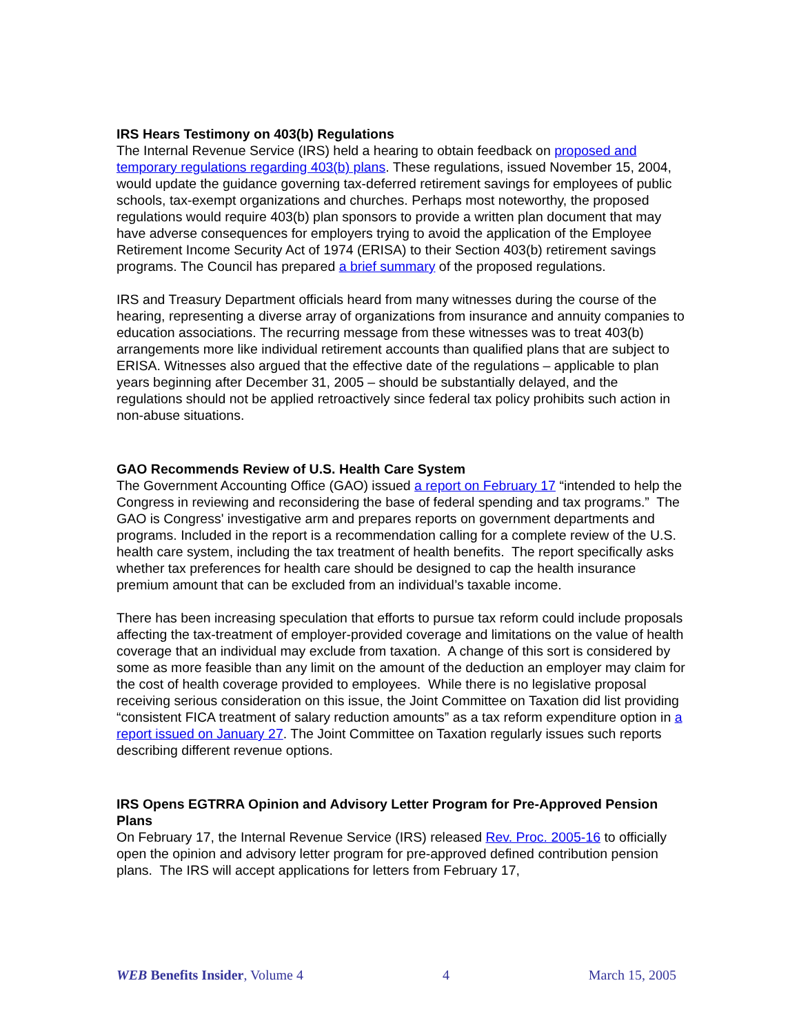IRS Hears Testimony on 403(b) Regulations
The Internal Revenue Service (IRS) held a hearing to obtain feedback on proposed and temporary regulations regarding 403(b) plans. These regulations, issued November 15, 2004, would update the guidance governing tax-deferred retirement savings for employees of public schools, tax-exempt organizations and churches. Perhaps most noteworthy, the proposed regulations would require 403(b) plan sponsors to provide a written plan document that may have adverse consequences for employers trying to avoid the application of the Employee Retirement Income Security Act of 1974 (ERISA) to their Section 403(b) retirement savings programs. The Council has prepared a brief summary of the proposed regulations.
IRS and Treasury Department officials heard from many witnesses during the course of the hearing, representing a diverse array of organizations from insurance and annuity companies to education associations. The recurring message from these witnesses was to treat 403(b) arrangements more like individual retirement accounts than qualified plans that are subject to ERISA. Witnesses also argued that the effective date of the regulations – applicable to plan years beginning after December 31, 2005 – should be substantially delayed, and the regulations should not be applied retroactively since federal tax policy prohibits such action in non-abuse situations.
GAO Recommends Review of U.S. Health Care System
The Government Accounting Office (GAO) issued a report on February 17 “intended to help the Congress in reviewing and reconsidering the base of federal spending and tax programs.” The GAO is Congress' investigative arm and prepares reports on government departments and programs. Included in the report is a recommendation calling for a complete review of the U.S. health care system, including the tax treatment of health benefits. The report specifically asks whether tax preferences for health care should be designed to cap the health insurance premium amount that can be excluded from an individual’s taxable income.
There has been increasing speculation that efforts to pursue tax reform could include proposals affecting the tax-treatment of employer-provided coverage and limitations on the value of health coverage that an individual may exclude from taxation. A change of this sort is considered by some as more feasible than any limit on the amount of the deduction an employer may claim for the cost of health coverage provided to employees. While there is no legislative proposal receiving serious consideration on this issue, the Joint Committee on Taxation did list providing “consistent FICA treatment of salary reduction amounts” as a tax reform expenditure option in a report issued on January 27. The Joint Committee on Taxation regularly issues such reports describing different revenue options.
IRS Opens EGTRRA Opinion and Advisory Letter Program for Pre-Approved Pension Plans
On February 17, the Internal Revenue Service (IRS) released Rev. Proc. 2005-16 to officially open the opinion and advisory letter program for pre-approved defined contribution pension plans. The IRS will accept applications for letters from February 17,
WEB Benefits Insider, Volume 4 4 March 15, 2005